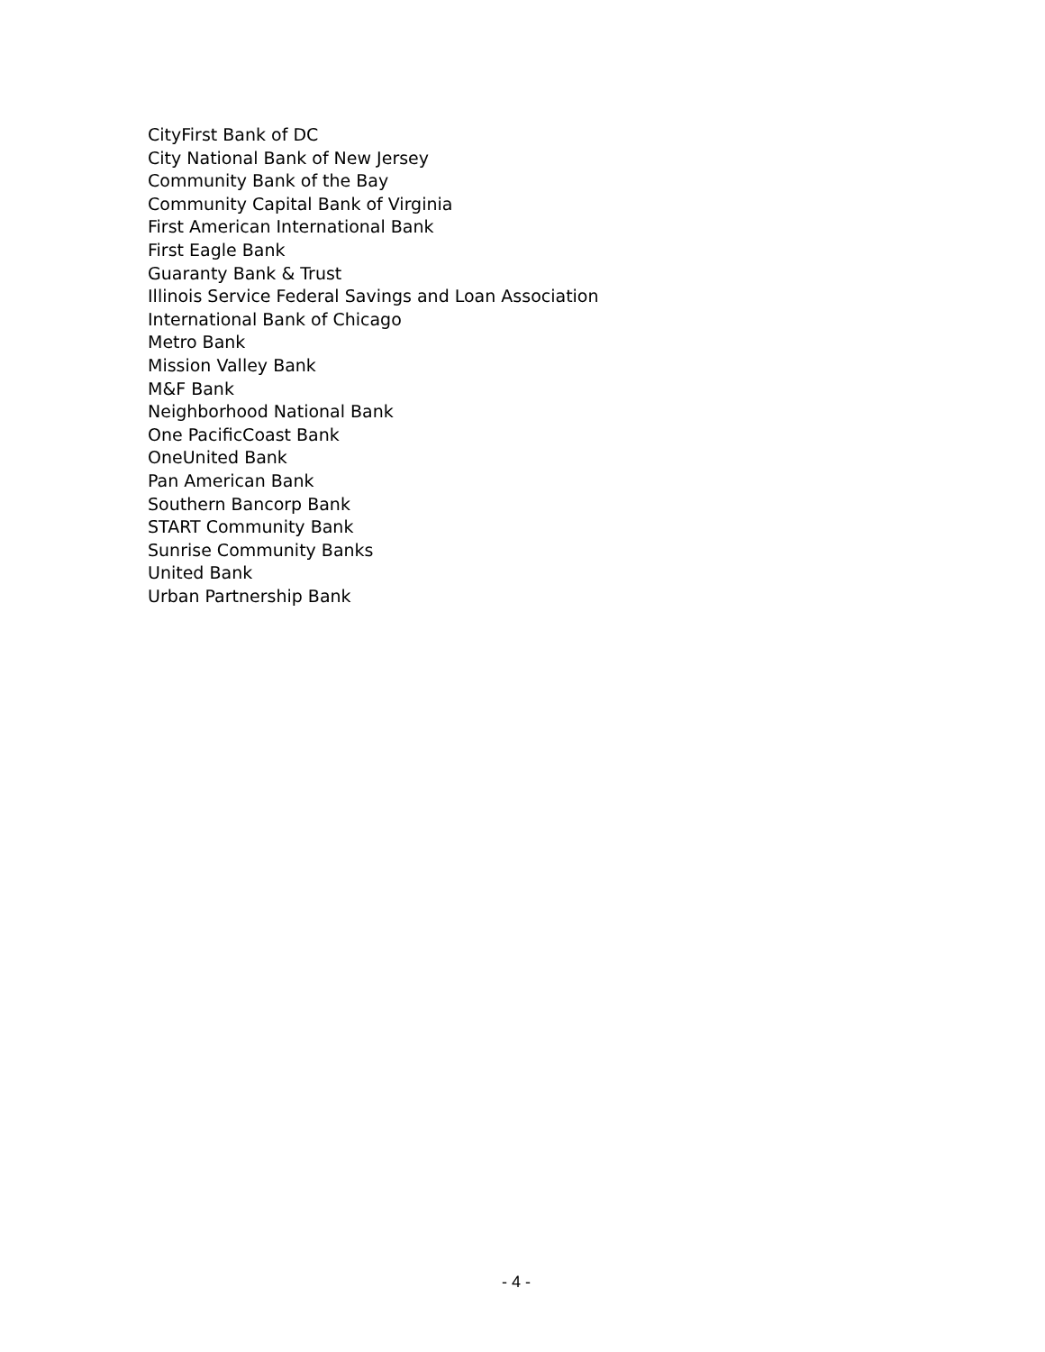CityFirst Bank of DC
City National Bank of New Jersey
Community Bank of the Bay
Community Capital Bank of Virginia
First American International Bank
First Eagle Bank
Guaranty Bank & Trust
Illinois Service Federal Savings and Loan Association
International Bank of Chicago
Metro Bank
Mission Valley Bank
M&F Bank
Neighborhood National Bank
One PacificCoast Bank
OneUnited Bank
Pan American Bank
Southern Bancorp Bank
START Community Bank
Sunrise Community Banks
United Bank
Urban Partnership Bank
- 4 -